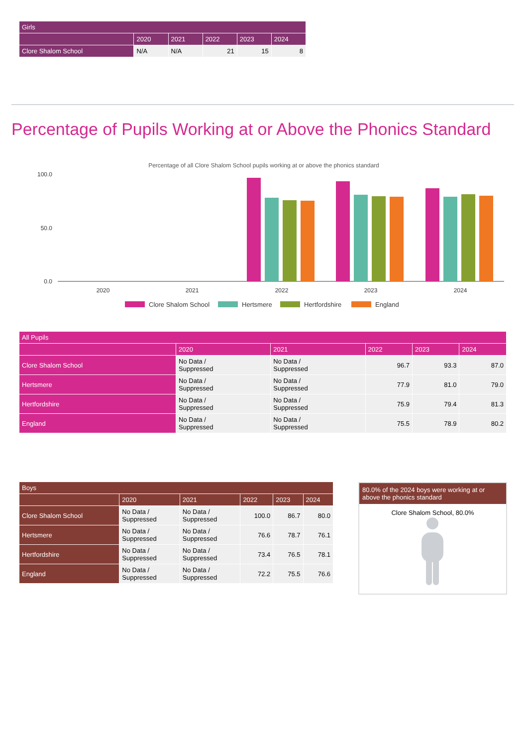| Girls | | | | | |
| --- | --- | --- | --- | --- | --- |
| | 2020 | 2021 | 2022 | 2023 | 2024 |
| Clore Shalom School | N/A | N/A | 21 | 15 | 8 |
Percentage of Pupils Working at or Above the Phonics Standard
Percentage of all Clore Shalom School pupils working at or above the phonics standard
100.0
50.0
0.0
2020
2021
2022
2023
2024
Clore Shalom School
Hertsmere
Hertfordshire
England
| All Pupils | | | | | |
| --- | --- | --- | --- | --- | --- |
| | 2020 | 2021 | 2022 | 2023 | 2024 |
| Clore Shalom School | No Data / Suppressed | No Data / Suppressed | 96.7 | 93.3 | 87.0 |
| Hertsmere | No Data / Suppressed | No Data / Suppressed | 77.9 | 81.0 | 79.0 |
| Hertfordshire | No Data / Suppressed | No Data / Suppressed | 75.9 | 79.4 | 81.3 |
| England | No Data / Suppressed | No Data / Suppressed | 75.5 | 78.9 | 80.2 |
| Boys | | | | | |
| --- | --- | --- | --- | --- | --- |
| | 2020 | 2021 | 2022 | 2023 | 2024 |
| Clore Shalom School | No Data / Suppressed | No Data / Suppressed | 100.0 | 86.7 | 80.0 |
| Hertsmere | No Data / Suppressed | No Data / Suppressed | 76.6 | 78.7 | 76.1 |
| Hertfordshire | No Data / Suppressed | No Data / Suppressed | 73.4 | 76.5 | 78.1 |
| England | No Data / Suppressed | No Data / Suppressed | 72.2 | 75.5 | 76.6 |
80.0% of the 2024 boys were working at or above the phonics standard
Clore Shalom School, 80.0%